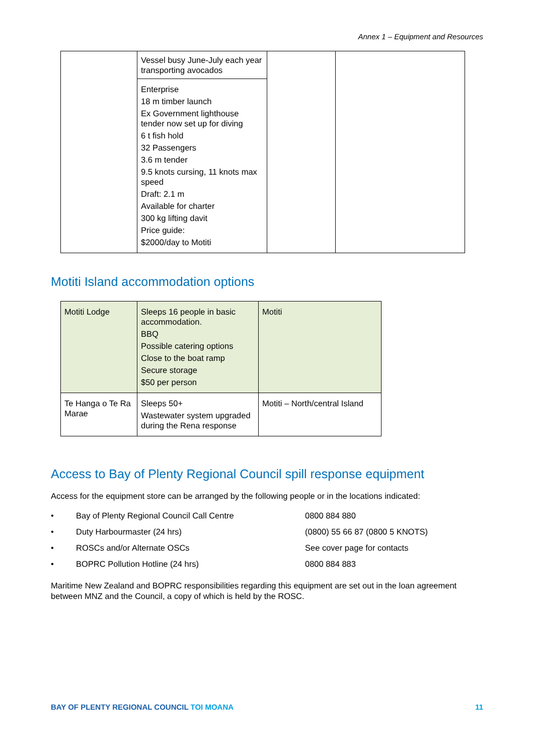Annex 1 – Equipment and Resources
| | Vessel busy June-July each year transporting avocados | | |
| | Enterprise 18 m timber launch Ex Government lighthouse tender now set up for diving 6 t fish hold 32 Passengers 3.6 m tender 9.5 knots cursing, 11 knots max speed Draft: 2.1 m Available for charter 300 kg lifting davit Price guide: $2000/day to Motiti | | |
Motiti Island accommodation options
| Motiti Lodge | Sleeps 16 people in basic accommodation. BBQ Possible catering options Close to the boat ramp Secure storage $50 per person | Motiti |
| Te Hanga o Te Ra Marae | Sleeps 50+ Wastewater system upgraded during the Rena response | Motiti – North/central Island |
Access to Bay of Plenty Regional Council spill response equipment
Access for the equipment store can be arranged by the following people or in the locations indicated:
• Bay of Plenty Regional Council Call Centre 0800 884 880
• Duty Harbourmaster (24 hrs) (0800) 55 66 87 (0800 5 KNOTS)
• ROSCs and/or Alternate OSCs See cover page for contacts
• BOPRC Pollution Hotline (24 hrs) 0800 884 883
Maritime New Zealand and BOPRC responsibilities regarding this equipment are set out in the loan agreement between MNZ and the Council, a copy of which is held by the ROSC.
BAY OF PLENTY REGIONAL COUNCIL TOI MOANA 11